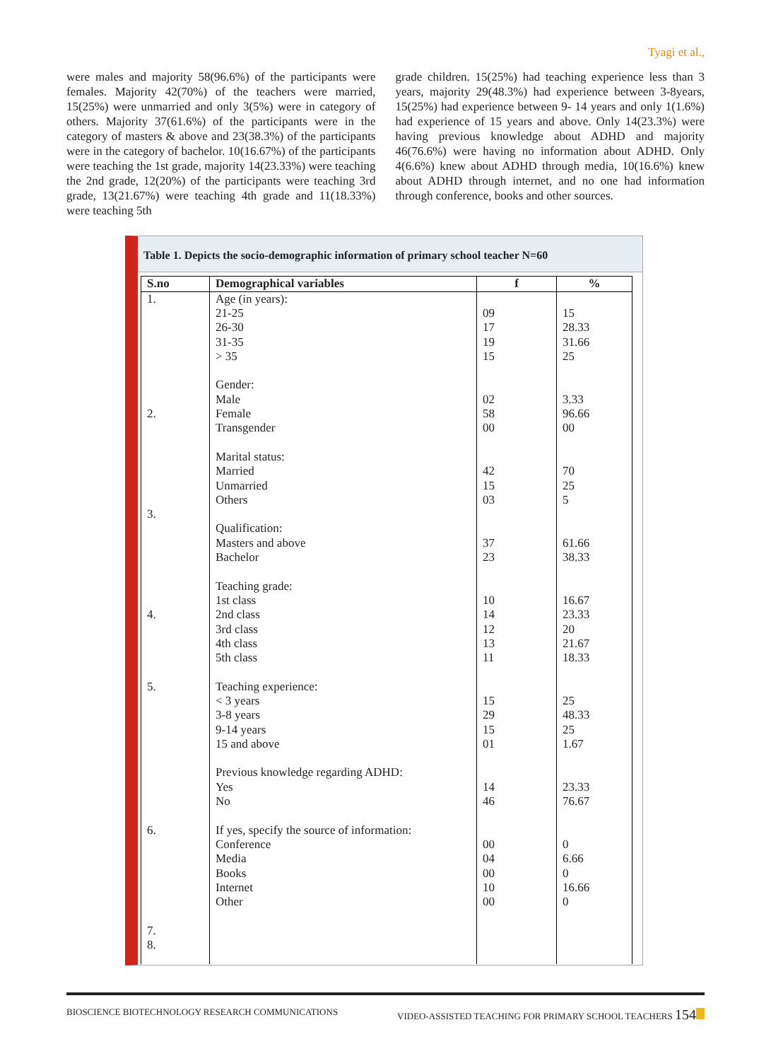Tyagi et al.,
were males and majority 58(96.6%) of the participants were females. Majority 42(70%) of the teachers were married, 15(25%) were unmarried and only 3(5%) were in category of others. Majority 37(61.6%) of the participants were in the category of masters & above and 23(38.3%) of the participants were in the category of bachelor. 10(16.67%) of the participants were teaching the 1st grade, majority 14(23.33%) were teaching the 2nd grade, 12(20%) of the participants were teaching 3rd grade, 13(21.67%) were teaching 4th grade and 11(18.33%) were teaching 5th
grade children. 15(25%) had teaching experience less than 3 years, majority 29(48.3%) had experience between 3-8years, 15(25%) had experience between 9- 14 years and only 1(1.6%) had experience of 15 years and above. Only 14(23.3%) were having previous knowledge about ADHD and majority 46(76.6%) were having no information about ADHD. Only 4(6.6%) knew about ADHD through media, 10(16.6%) knew about ADHD through internet, and no one had information through conference, books and other sources.
Table 1. Depicts the socio-demographic information of primary school teacher N=60
| S.no | Demographical variables | f | % |
| --- | --- | --- | --- |
| 1. 2. 3. 4. 5. 6. 7. 8. | Age (in years): 21-25 26-30 31-35 > 35 Gender: Male Female Transgender Marital status: Married Unmarried Others Qualification: Masters and above Bachelor Teaching grade: 1st class 2nd class 3rd class 4th class 5th class Teaching experience: < 3 years 3-8 years 9-14 years 15 and above Previous knowledge regarding ADHD: Yes No If yes, specify the source of information: Conference Media Books Internet Other | 09 17 19 15 02 58 00 42 15 03 37 23 10 14 12 13 11 15 29 15 01 14 46 00 04 00 10 00 | 15 28.33 31.66 25 3.33 96.66 00 70 25 5 61.66 38.33 16.67 23.33 20 21.67 18.33 25 48.33 25 1.67 23.33 76.67 0 6.66 0 16.66 0 |
BIOSCIENCE BIOTECHNOLOGY RESEARCH COMMUNICATIONS VIDEO-ASSISTED TEACHING FOR PRIMARY SCHOOL TEACHERS 154